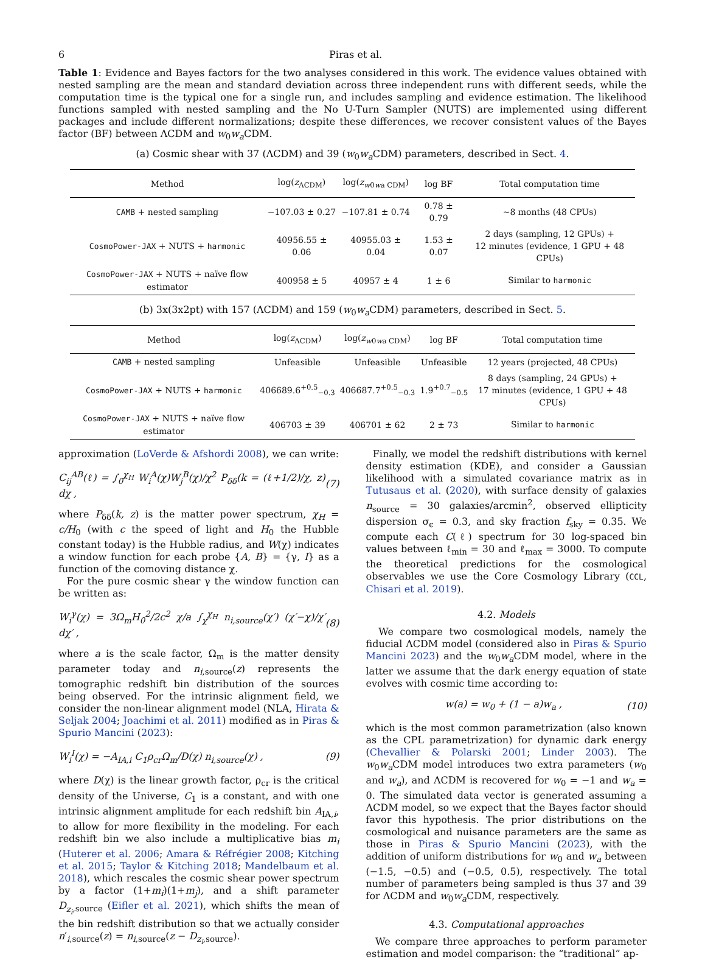6 Piras et al.
Table 1: Evidence and Bayes factors for the two analyses considered in this work. The evidence values obtained with nested sampling are the mean and standard deviation across three independent runs with different seeds, while the computation time is the typical one for a single run, and includes sampling and evidence estimation. The likelihood functions sampled with nested sampling and the No U-Turn Sampler (NUTS) are implemented using different packages and include different normalizations; despite these differences, we recover consistent values of the Bayes factor (BF) between ΛCDM and w<sub>0</sub>w<sub>a</sub>CDM.
(a) Cosmic shear with 37 (ΛCDM) and 39 (w<sub>0</sub>w<sub>a</sub>CDM) parameters, described in Sect. 4.
| Method | log( z<sub>ΛCDM</sub>) | log( z<sub>w0wa CDM</sub>) | log BF | Total computation time |
| --- | --- | --- | --- | --- |
| CAMB + nested sampling | −107.03 ± 0.27 | −107.81 ± 0.74 | 0.78 ± 0.79 | ∼8 months (48 CPUs) |
| CosmoPower-JAX + NUTS + harmonic | 40956.55 ± 0.06 | 40955.03 ± 0.04 | 1.53 ± 0.07 | 2 days (sampling, 12 GPUs) + 12 minutes (evidence, 1 GPU + 48 CPUs) |
| CosmoPower-JAX + NUTS + naïve flow estimator | 400958 ± 5 | 40957 ± 4 | 1 ± 6 | Similar to harmonic |
(b) 3x(3x2pt) with 157 (ΛCDM) and 159 (w<sub>0</sub>w<sub>a</sub>CDM) parameters, described in Sect. 5.
| Method | log( z<sub>ΛCDM</sub>) | log( z<sub>w0wa CDM</sub>) | log BF | Total computation time |
| --- | --- | --- | --- | --- |
| CAMB + nested sampling | Unfeasible | Unfeasible | Unfeasible | 12 years (projected, 48 CPUs) |
| CosmoPower-JAX + NUTS + harmonic | 406689.6<sup>+0.5</sup><sub>−0.3</sub> | 406687.7<sup>+0.5</sup><sub>−0.3</sub> | 1.9<sup>+0.7</sup><sub>−0.5</sub> | 8 days (sampling, 24 GPUs) + 17 minutes (evidence, 1 GPU + 48 CPUs) |
| CosmoPower-JAX + NUTS + naïve flow estimator | 406703 ± 39 | 406701 ± 62 | 2 ± 73 | Similar to harmonic |
approximation (LoVerde & Afshordi 2008), we can write:
C<sub>ij</sub><sup>AB</sup>(ℓ) = ∫<sub>0</sub><sup>χ<sub>H</sub></sup> W<sub>i</sub><sup>A</sup>(χ)W<sub>j</sub><sup>B</sup>(χ)/χ<sup>2</sup> P<sub>δδ</sub>(k = (ℓ+1/2)/χ, z) dχ , (7)
where P<sub>δδ</sub>(k, z) is the matter power spectrum, χ<sub>H</sub> = c/H<sub>0</sub> (with c the speed of light and H<sub>0</sub> the Hubble constant today) is the Hubble radius, and W(χ) indicates a window function for each probe {A, B} = {γ, I} as a function of the comoving distance χ.
For the pure cosmic shear γ the window function can be written as:
W<sub>i</sub><sup>γ</sup>(χ) = 3Ω<sub>m</sub>H<sub>0</sub><sup>2</sup>/2c<sup>2</sup> χ/a ∫<sub>χ</sub><sup>χ<sub>H</sub></sup> n<sub>i,source</sub>(χ′) (χ′−χ)/χ′ dχ′ , (8)
where a is the scale factor, Ω<sub>m</sub> is the matter density parameter today and n<sub>i,source</sub>(z) represents the tomographic redshift bin distribution of the sources being observed. For the intrinsic alignment field, we consider the non-linear alignment model (NLA, Hirata & Seljak 2004; Joachimi et al. 2011) modified as in Piras & Spurio Mancini (2023):
W<sub>i</sub><sup>I</sup>(χ) = −A<sub>IA,i</sub> C<sub>1</sub>ρ<sub>cr</sub>Ω<sub>m</sub>/D(χ) n<sub>i,source</sub>(χ) , (9)
where D(χ) is the linear growth factor, ρ<sub>cr</sub> is the critical density of the Universe, C<sub>1</sub> is a constant, and with one intrinsic alignment amplitude for each redshift bin A<sub>IA,i</sub>, to allow for more flexibility in the modeling. For each redshift bin we also include a multiplicative bias m<sub>i</sub> (Huterer et al. 2006; Amara & Réfrégier 2008; Kitching et al. 2015; Taylor & Kitching 2018; Mandelbaum et al. 2018), which rescales the cosmic shear power spectrum by a factor (1+m<sub>i</sub>)(1+m<sub>j</sub>), and a shift parameter D<sub>z<sub>i</sub>,source</sub> (Eifler et al. 2021), which shifts the mean of the bin redshift distribution so that we actually consider n′<sub>i,source</sub>(z) = n<sub>i,source</sub>(z − D<sub>z<sub>i</sub>,source</sub>).
Finally, we model the redshift distributions with kernel density estimation (KDE), and consider a Gaussian likelihood with a simulated covariance matrix as in Tutusaus et al. (2020), with surface density of galaxies n<sub>source</sub> = 30 galaxies/arcmin<sup>2</sup>, observed ellipticity dispersion σ<sub>ϵ</sub> = 0.3, and sky fraction f<sub>sky</sub> = 0.35. We compute each C(ℓ) spectrum for 30 log-spaced bin values between ℓ<sub>min</sub> = 30 and ℓ<sub>max</sub> = 3000. To compute the theoretical predictions for the cosmological observables we use the Core Cosmology Library (CCL, Chisari et al. 2019).
4.2. Models
We compare two cosmological models, namely the fiducial ΛCDM model (considered also in Piras & Spurio Mancini 2023) and the w<sub>0</sub>w<sub>a</sub> CDM model, where in the latter we assume that the dark energy equation of state evolves with cosmic time according to:
w(a) = w<sub>0</sub> + (1 − a)w<sub>a</sub> , (10)
which is the most common parametrization (also known as the CPL parametrization) for dynamic dark energy (Chevallier & Polarski 2001; Linder 2003). The w<sub>0</sub>w<sub>a</sub> CDM model introduces two extra parameters (w<sub>0</sub> and w<sub>a</sub>), and ΛCDM is recovered for w<sub>0</sub> = −1 and w<sub>a</sub> = 0. The simulated data vector is generated assuming a ΛCDM model, so we expect that the Bayes factor should favor this hypothesis. The prior distributions on the cosmological and nuisance parameters are the same as those in Piras & Spurio Mancini (2023), with the addition of uniform distributions for w<sub>0</sub> and w<sub>a</sub> between (−1.5, −0.5) and (−0.5, 0.5), respectively. The total number of parameters being sampled is thus 37 and 39 for ΛCDM and w<sub>0</sub>w<sub>a</sub> CDM, respectively.
4.3. Computational approaches
We compare three approaches to perform parameter estimation and model comparison: the “traditional” ap-